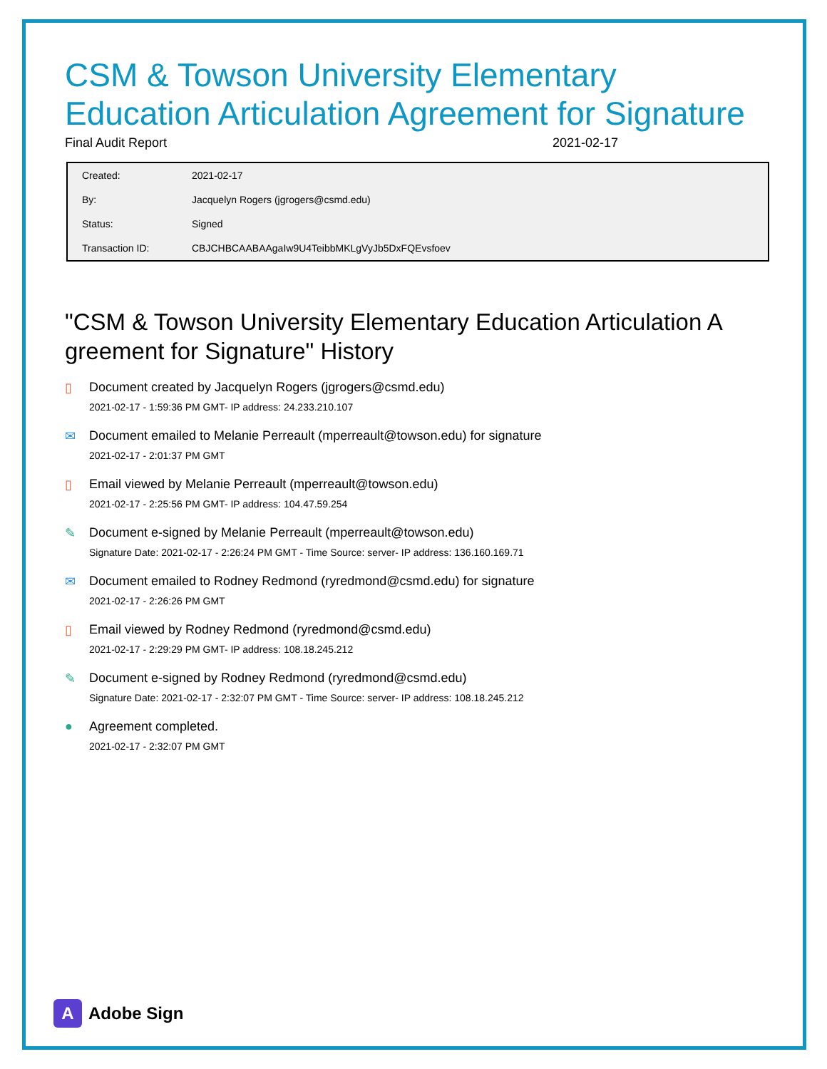CSM & Towson University Elementary Education Articulation Agreement for Signature
Final Audit Report 2021-02-17
| Created: | 2021-02-17 |
| By: | Jacquelyn Rogers (jgrogers@csmd.edu) |
| Status: | Signed |
| Transaction ID: | CBJCHBCAABAAgaIw9U4TeibbMKLgVyJb5DxFQEvsfoev |
"CSM & Towson University Elementary Education Articulation A greement for Signature" History
▯ Document created by Jacquelyn Rogers (jgrogers@csmd.edu)
2021-02-17 - 1:59:36 PM GMT- IP address: 24.233.210.107
✉ Document emailed to Melanie Perreault (mperreault@towson.edu) for signature
2021-02-17 - 2:01:37 PM GMT
▯ Email viewed by Melanie Perreault (mperreault@towson.edu)
2021-02-17 - 2:25:56 PM GMT- IP address: 104.47.59.254
✎ Document e-signed by Melanie Perreault (mperreault@towson.edu)
Signature Date: 2021-02-17 - 2:26:24 PM GMT - Time Source: server- IP address: 136.160.169.71
✉ Document emailed to Rodney Redmond (ryredmond@csmd.edu) for signature
2021-02-17 - 2:26:26 PM GMT
▯ Email viewed by Rodney Redmond (ryredmond@csmd.edu)
2021-02-17 - 2:29:29 PM GMT- IP address: 108.18.245.212
✎ Document e-signed by Rodney Redmond (ryredmond@csmd.edu)
Signature Date: 2021-02-17 - 2:32:07 PM GMT - Time Source: server- IP address: 108.18.245.212
● Agreement completed.
2021-02-17 - 2:32:07 PM GMT
A
Adobe Sign